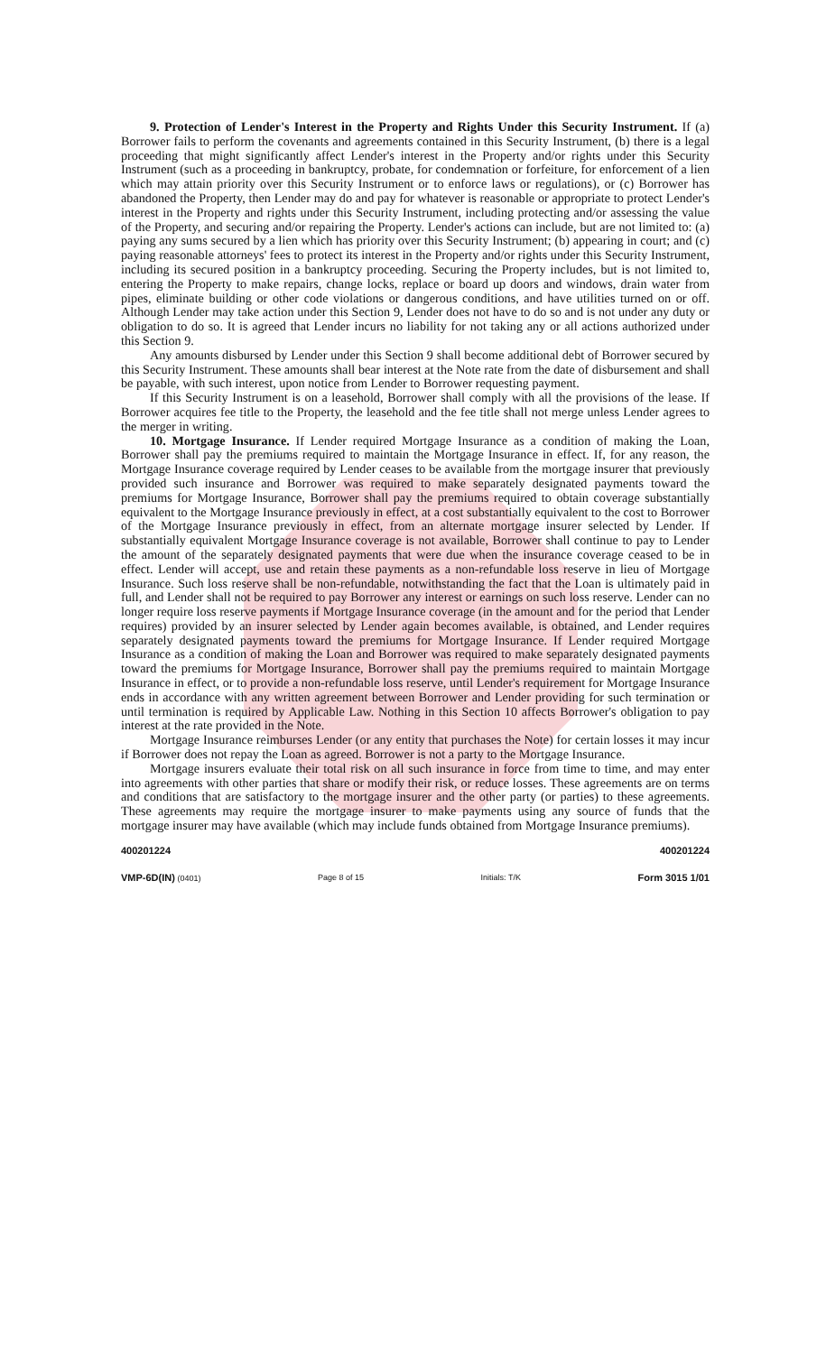9. Protection of Lender's Interest in the Property and Rights Under this Security Instrument. If (a) Borrower fails to perform the covenants and agreements contained in this Security Instrument, (b) there is a legal proceeding that might significantly affect Lender's interest in the Property and/or rights under this Security Instrument (such as a proceeding in bankruptcy, probate, for condemnation or forfeiture, for enforcement of a lien which may attain priority over this Security Instrument or to enforce laws or regulations), or (c) Borrower has abandoned the Property, then Lender may do and pay for whatever is reasonable or appropriate to protect Lender's interest in the Property and rights under this Security Instrument, including protecting and/or assessing the value of the Property, and securing and/or repairing the Property. Lender's actions can include, but are not limited to: (a) paying any sums secured by a lien which has priority over this Security Instrument; (b) appearing in court; and (c) paying reasonable attorneys' fees to protect its interest in the Property and/or rights under this Security Instrument, including its secured position in a bankruptcy proceeding. Securing the Property includes, but is not limited to, entering the Property to make repairs, change locks, replace or board up doors and windows, drain water from pipes, eliminate building or other code violations or dangerous conditions, and have utilities turned on or off. Although Lender may take action under this Section 9, Lender does not have to do so and is not under any duty or obligation to do so. It is agreed that Lender incurs no liability for not taking any or all actions authorized under this Section 9.
Any amounts disbursed by Lender under this Section 9 shall become additional debt of Borrower secured by this Security Instrument. These amounts shall bear interest at the Note rate from the date of disbursement and shall be payable, with such interest, upon notice from Lender to Borrower requesting payment.
If this Security Instrument is on a leasehold, Borrower shall comply with all the provisions of the lease. If Borrower acquires fee title to the Property, the leasehold and the fee title shall not merge unless Lender agrees to the merger in writing.
10. Mortgage Insurance. If Lender required Mortgage Insurance as a condition of making the Loan, Borrower shall pay the premiums required to maintain the Mortgage Insurance in effect. If, for any reason, the Mortgage Insurance coverage required by Lender ceases to be available from the mortgage insurer that previously provided such insurance and Borrower was required to make separately designated payments toward the premiums for Mortgage Insurance, Borrower shall pay the premiums required to obtain coverage substantially equivalent to the Mortgage Insurance previously in effect, at a cost substantially equivalent to the cost to Borrower of the Mortgage Insurance previously in effect, from an alternate mortgage insurer selected by Lender. If substantially equivalent Mortgage Insurance coverage is not available, Borrower shall continue to pay to Lender the amount of the separately designated payments that were due when the insurance coverage ceased to be in effect. Lender will accept, use and retain these payments as a non-refundable loss reserve in lieu of Mortgage Insurance. Such loss reserve shall be non-refundable, notwithstanding the fact that the Loan is ultimately paid in full, and Lender shall not be required to pay Borrower any interest or earnings on such loss reserve. Lender can no longer require loss reserve payments if Mortgage Insurance coverage (in the amount and for the period that Lender requires) provided by an insurer selected by Lender again becomes available, is obtained, and Lender requires separately designated payments toward the premiums for Mortgage Insurance. If Lender required Mortgage Insurance as a condition of making the Loan and Borrower was required to make separately designated payments toward the premiums for Mortgage Insurance, Borrower shall pay the premiums required to maintain Mortgage Insurance in effect, or to provide a non-refundable loss reserve, until Lender's requirement for Mortgage Insurance ends in accordance with any written agreement between Borrower and Lender providing for such termination or until termination is required by Applicable Law. Nothing in this Section 10 affects Borrower's obligation to pay interest at the rate provided in the Note.
Mortgage Insurance reimburses Lender (or any entity that purchases the Note) for certain losses it may incur if Borrower does not repay the Loan as agreed. Borrower is not a party to the Mortgage Insurance.
Mortgage insurers evaluate their total risk on all such insurance in force from time to time, and may enter into agreements with other parties that share or modify their risk, or reduce losses. These agreements are on terms and conditions that are satisfactory to the mortgage insurer and the other party (or parties) to these agreements. These agreements may require the mortgage insurer to make payments using any source of funds that the mortgage insurer may have available (which may include funds obtained from Mortgage Insurance premiums).
400201224 400201224
VMP-6D(IN) (0401) Page 8 of 15 Initials: T/K Form 3015 1/01